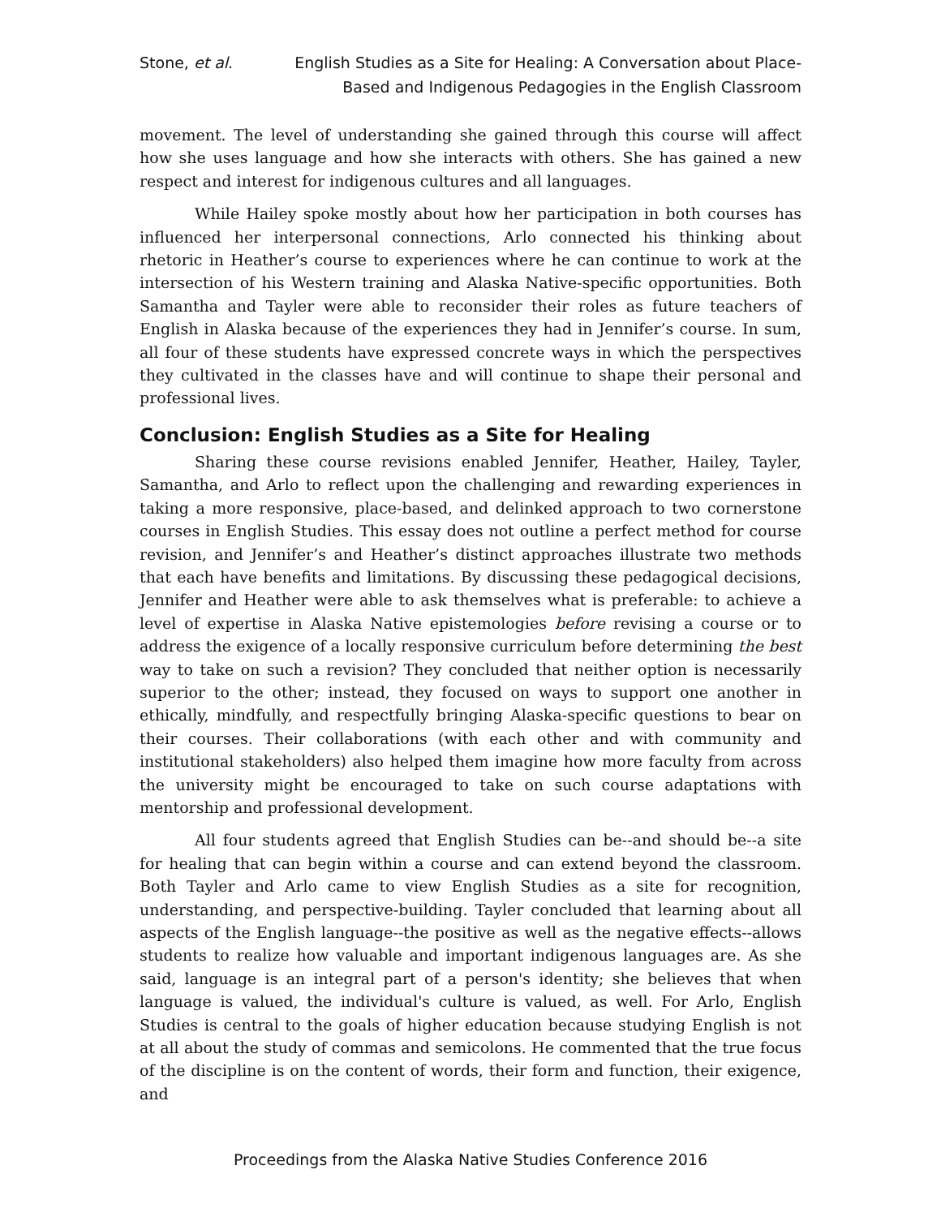Stone, et al. English Studies as a Site for Healing: A Conversation about Place-Based and Indigenous Pedagogies in the English Classroom
movement. The level of understanding she gained through this course will affect how she uses language and how she interacts with others. She has gained a new respect and interest for indigenous cultures and all languages.
While Hailey spoke mostly about how her participation in both courses has influenced her interpersonal connections, Arlo connected his thinking about rhetoric in Heather’s course to experiences where he can continue to work at the intersection of his Western training and Alaska Native-specific opportunities. Both Samantha and Tayler were able to reconsider their roles as future teachers of English in Alaska because of the experiences they had in Jennifer’s course. In sum, all four of these students have expressed concrete ways in which the perspectives they cultivated in the classes have and will continue to shape their personal and professional lives.
Conclusion: English Studies as a Site for Healing
Sharing these course revisions enabled Jennifer, Heather, Hailey, Tayler, Samantha, and Arlo to reflect upon the challenging and rewarding experiences in taking a more responsive, place-based, and delinked approach to two cornerstone courses in English Studies. This essay does not outline a perfect method for course revision, and Jennifer’s and Heather’s distinct approaches illustrate two methods that each have benefits and limitations. By discussing these pedagogical decisions, Jennifer and Heather were able to ask themselves what is preferable: to achieve a level of expertise in Alaska Native epistemologies before revising a course or to address the exigence of a locally responsive curriculum before determining the best way to take on such a revision? They concluded that neither option is necessarily superior to the other; instead, they focused on ways to support one another in ethically, mindfully, and respectfully bringing Alaska-specific questions to bear on their courses. Their collaborations (with each other and with community and institutional stakeholders) also helped them imagine how more faculty from across the university might be encouraged to take on such course adaptations with mentorship and professional development.
All four students agreed that English Studies can be--and should be--a site for healing that can begin within a course and can extend beyond the classroom. Both Tayler and Arlo came to view English Studies as a site for recognition, understanding, and perspective-building. Tayler concluded that learning about all aspects of the English language--the positive as well as the negative effects--allows students to realize how valuable and important indigenous languages are. As she said, language is an integral part of a person's identity; she believes that when language is valued, the individual's culture is valued, as well. For Arlo, English Studies is central to the goals of higher education because studying English is not at all about the study of commas and semicolons. He commented that the true focus of the discipline is on the content of words, their form and function, their exigence, and
Proceedings from the Alaska Native Studies Conference 2016